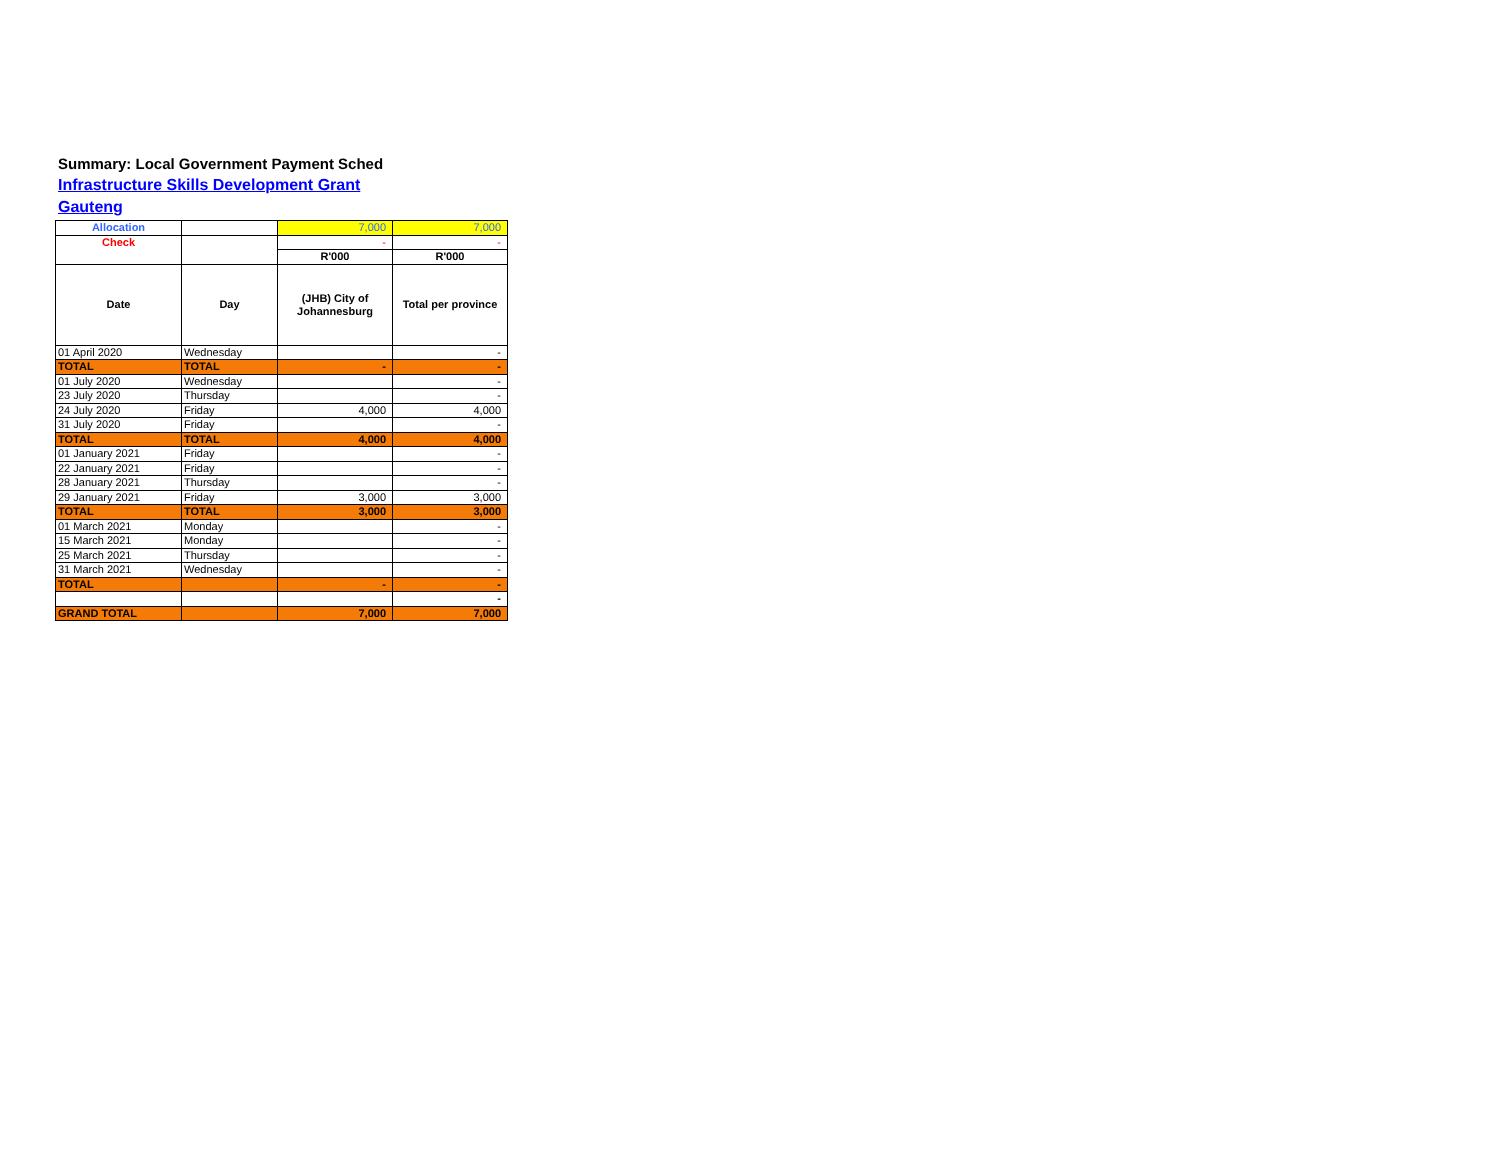Summary: Local Government Payment Sched
Infrastructure Skills Development Grant
Gauteng
| Allocation | | 7,000 | 7,000 |
| Check | | - | - |
| | | R'000 | R'000 |
| Date | Day | (JHB) City of Johannesburg | Total per province |
| 01 April 2020 | Wednesday | | - |
| TOTAL | TOTAL | - | - |
| 01 July 2020 | Wednesday | | - |
| 23 July 2020 | Thursday | | - |
| 24 July 2020 | Friday | 4,000 | 4,000 |
| 31 July 2020 | Friday | | - |
| TOTAL | TOTAL | 4,000 | 4,000 |
| 01 January 2021 | Friday | | - |
| 22 January 2021 | Friday | | - |
| 28 January 2021 | Thursday | | - |
| 29 January 2021 | Friday | 3,000 | 3,000 |
| TOTAL | TOTAL | 3,000 | 3,000 |
| 01 March 2021 | Monday | | - |
| 15 March 2021 | Monday | | - |
| 25 March 2021 | Thursday | | - |
| 31 March 2021 | Wednesday | | - |
| TOTAL | | - | - |
| | | | - |
| GRAND TOTAL | | 7,000 | 7,000 |